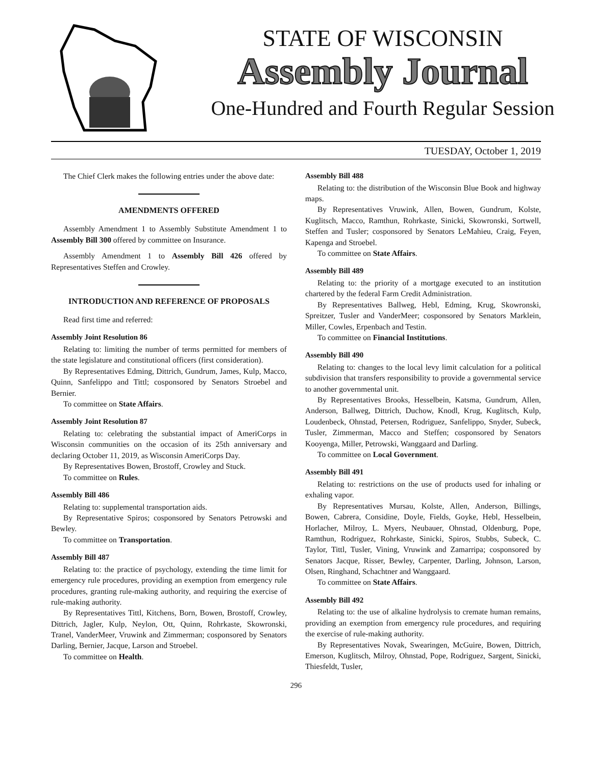STATE OF WISCONSIN
Assembly Journal
One-Hundred and Fourth Regular Session
TUESDAY, October 1, 2019
The Chief Clerk makes the following entries under the above date:
AMENDMENTS OFFERED
Assembly Amendment 1 to Assembly Substitute Amendment 1 to Assembly Bill 300 offered by committee on Insurance.
Assembly Amendment 1 to Assembly Bill 426 offered by Representatives Steffen and Crowley.
INTRODUCTION AND REFERENCE OF PROPOSALS
Read first time and referred:
Assembly Joint Resolution 86
Relating to: limiting the number of terms permitted for members of the state legislature and constitutional officers (first consideration).
By Representatives Edming, Dittrich, Gundrum, James, Kulp, Macco, Quinn, Sanfelippo and Tittl; cosponsored by Senators Stroebel and Bernier.
To committee on State Affairs.
Assembly Joint Resolution 87
Relating to: celebrating the substantial impact of AmeriCorps in Wisconsin communities on the occasion of its 25th anniversary and declaring October 11, 2019, as Wisconsin AmeriCorps Day.
By Representatives Bowen, Brostoff, Crowley and Stuck.
To committee on Rules.
Assembly Bill 486
Relating to: supplemental transportation aids.
By Representative Spiros; cosponsored by Senators Petrowski and Bewley.
To committee on Transportation.
Assembly Bill 487
Relating to: the practice of psychology, extending the time limit for emergency rule procedures, providing an exemption from emergency rule procedures, granting rule-making authority, and requiring the exercise of rule-making authority.
By Representatives Tittl, Kitchens, Born, Bowen, Brostoff, Crowley, Dittrich, Jagler, Kulp, Neylon, Ott, Quinn, Rohrkaste, Skowronski, Tranel, VanderMeer, Vruwink and Zimmerman; cosponsored by Senators Darling, Bernier, Jacque, Larson and Stroebel.
To committee on Health.
Assembly Bill 488
Relating to: the distribution of the Wisconsin Blue Book and highway maps.
By Representatives Vruwink, Allen, Bowen, Gundrum, Kolste, Kuglitsch, Macco, Ramthun, Rohrkaste, Sinicki, Skowronski, Sortwell, Steffen and Tusler; cosponsored by Senators LeMahieu, Craig, Feyen, Kapenga and Stroebel.
To committee on State Affairs.
Assembly Bill 489
Relating to: the priority of a mortgage executed to an institution chartered by the federal Farm Credit Administration.
By Representatives Ballweg, Hebl, Edming, Krug, Skowronski, Spreitzer, Tusler and VanderMeer; cosponsored by Senators Marklein, Miller, Cowles, Erpenbach and Testin.
To committee on Financial Institutions.
Assembly Bill 490
Relating to: changes to the local levy limit calculation for a political subdivision that transfers responsibility to provide a governmental service to another governmental unit.
By Representatives Brooks, Hesselbein, Katsma, Gundrum, Allen, Anderson, Ballweg, Dittrich, Duchow, Knodl, Krug, Kuglitsch, Kulp, Loudenbeck, Ohnstad, Petersen, Rodriguez, Sanfelippo, Snyder, Subeck, Tusler, Zimmerman, Macco and Steffen; cosponsored by Senators Kooyenga, Miller, Petrowski, Wanggaard and Darling.
To committee on Local Government.
Assembly Bill 491
Relating to: restrictions on the use of products used for inhaling or exhaling vapor.
By Representatives Mursau, Kolste, Allen, Anderson, Billings, Bowen, Cabrera, Considine, Doyle, Fields, Goyke, Hebl, Hesselbein, Horlacher, Milroy, L. Myers, Neubauer, Ohnstad, Oldenburg, Pope, Ramthun, Rodriguez, Rohrkaste, Sinicki, Spiros, Stubbs, Subeck, C. Taylor, Tittl, Tusler, Vining, Vruwink and Zamarripa; cosponsored by Senators Jacque, Risser, Bewley, Carpenter, Darling, Johnson, Larson, Olsen, Ringhand, Schachtner and Wanggaard.
To committee on State Affairs.
Assembly Bill 492
Relating to: the use of alkaline hydrolysis to cremate human remains, providing an exemption from emergency rule procedures, and requiring the exercise of rule-making authority.
By Representatives Novak, Swearingen, McGuire, Bowen, Dittrich, Emerson, Kuglitsch, Milroy, Ohnstad, Pope, Rodriguez, Sargent, Sinicki, Thiesfeldt, Tusler,
296